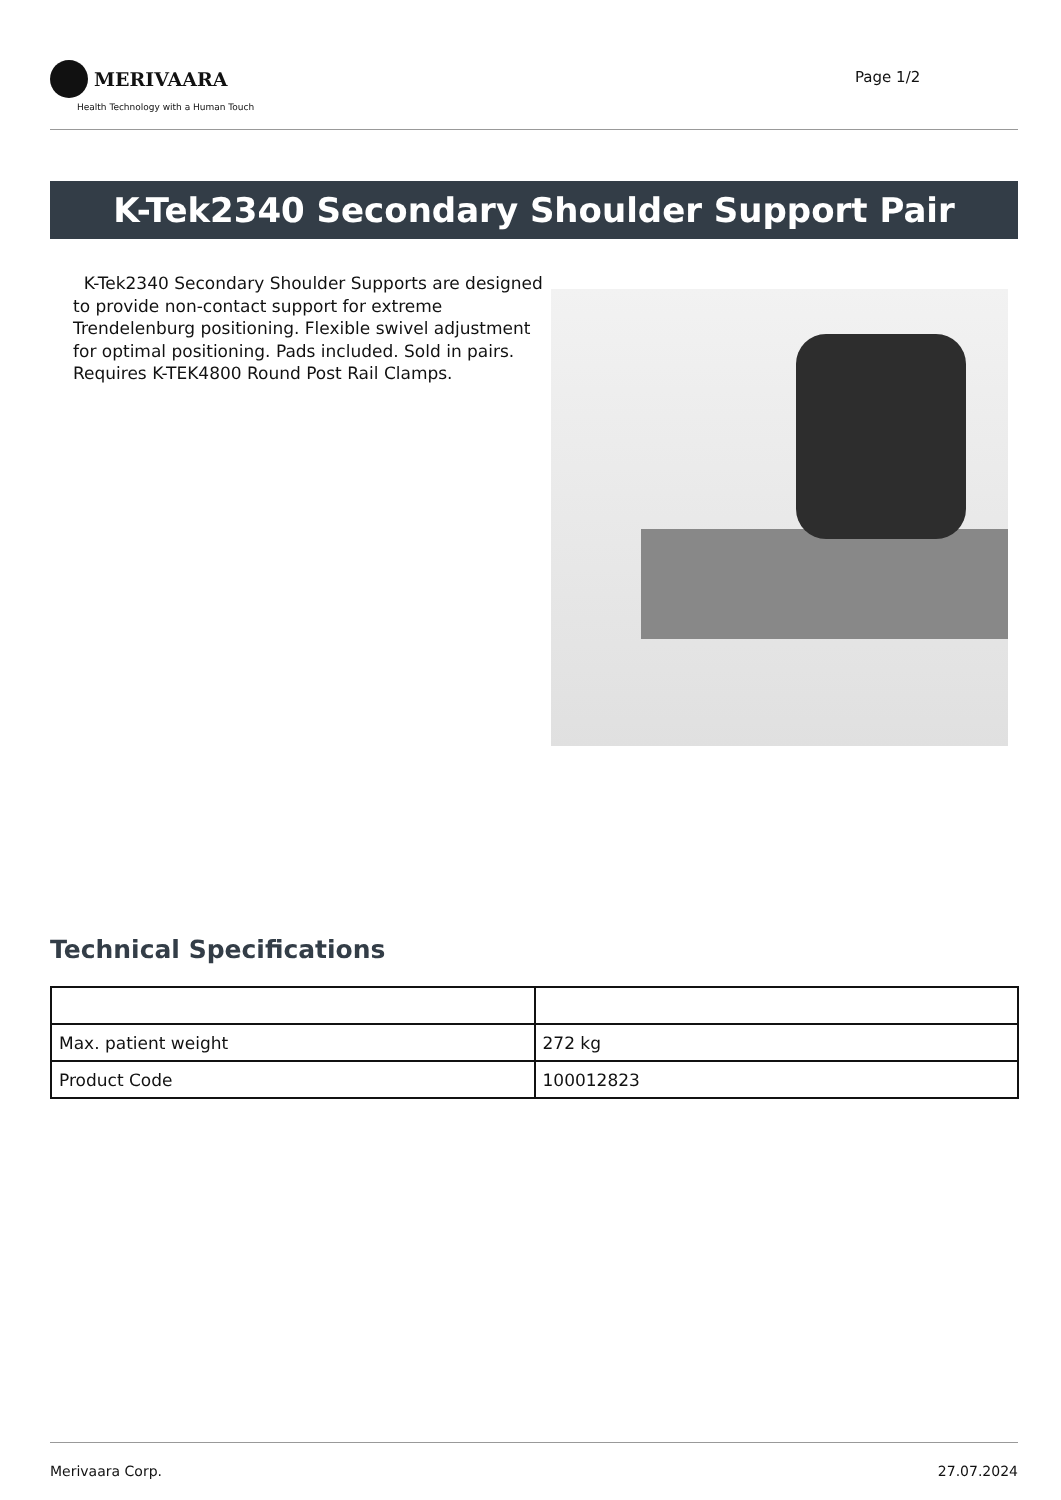MERIVAARA
Health Technology with a Human Touch
Page 1/2
K-Tek2340 Secondary Shoulder Support Pair
K-Tek2340 Secondary Shoulder Supports are designed to provide non-contact support for extreme Trendelenburg positioning. Flexible swivel adjustment for optimal positioning. Pads included. Sold in pairs. Requires K-TEK4800 Round Post Rail Clamps.
Technical Specifications
| Max. patient weight | 272 kg |
| Product Code | 100012823 |
Merivaara Corp. 27.07.2024